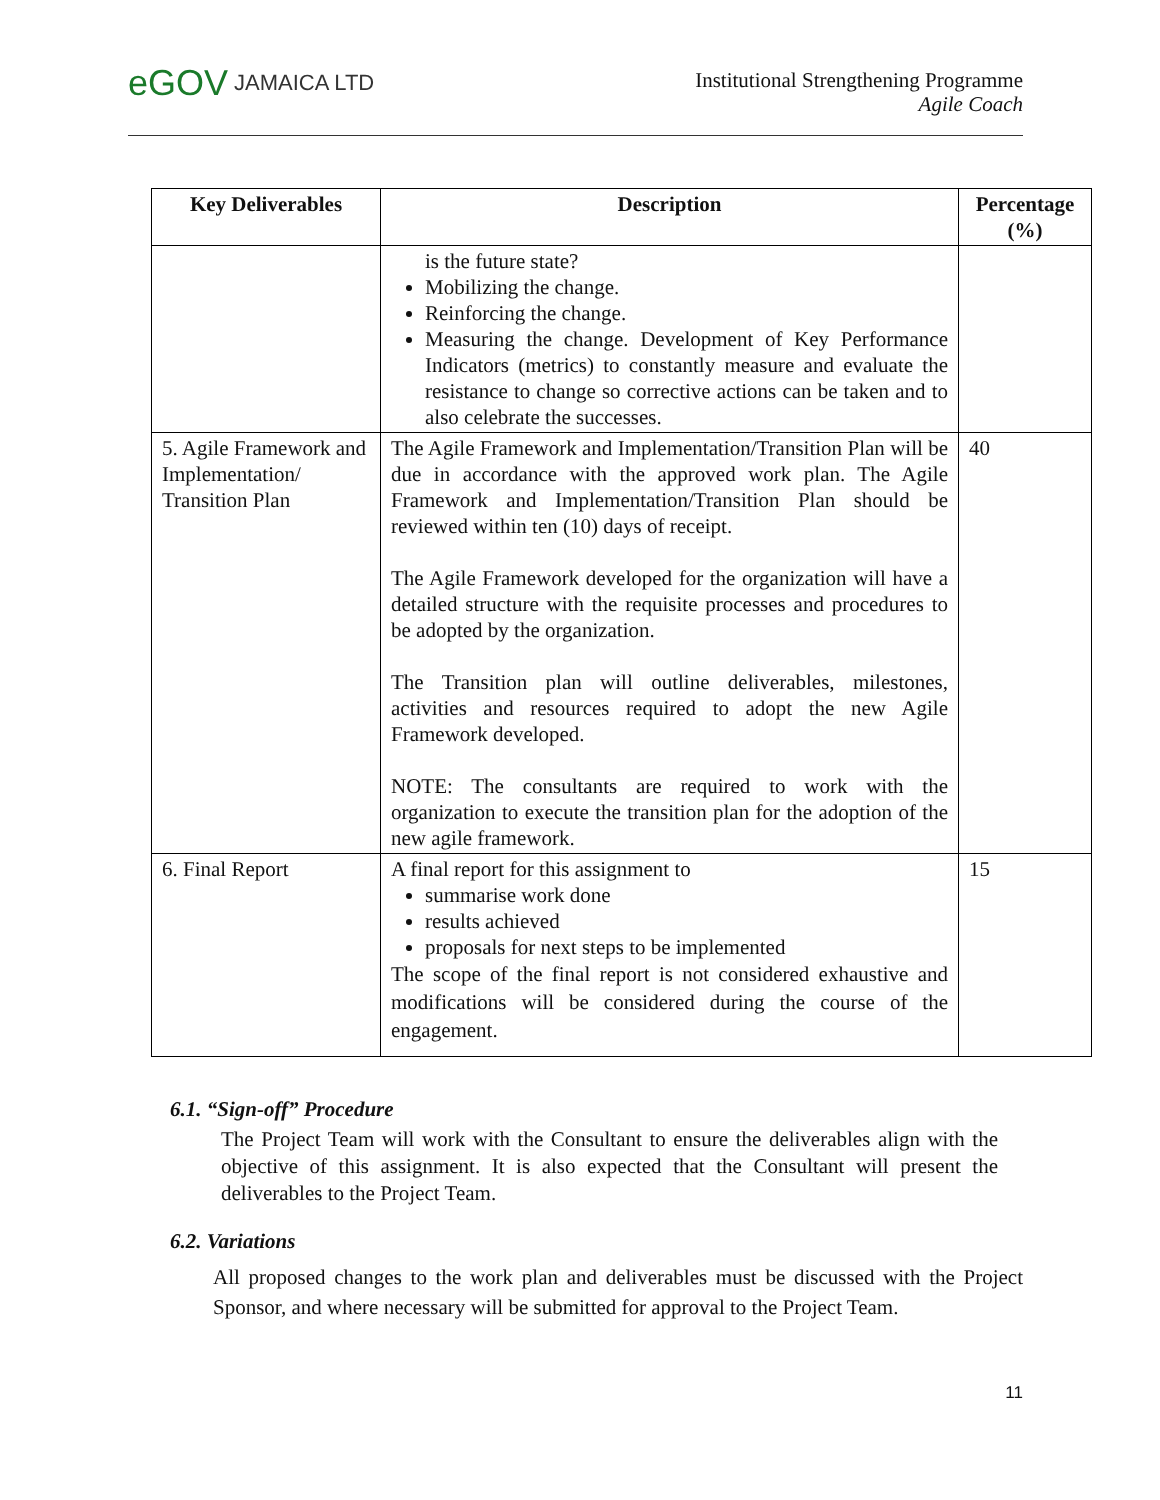eGOV JAMAICA LTD
Institutional Strengthening Programme
Agile Coach
| Key Deliverables | Description | Percentage (%) |
| --- | --- | --- |
| | is the future state? Mobilizing the change. Reinforcing the change. Measuring the change. Development of Key Performance Indicators (metrics) to constantly measure and evaluate the resistance to change so corrective actions can be taken and to also celebrate the successes. | |
| 5. Agile Framework and Implementation/ Transition Plan | The Agile Framework and Implementation/Transition Plan will be due in accordance with the approved work plan. The Agile Framework and Implementation/Transition Plan should be reviewed within ten (10) days of receipt. The Agile Framework developed for the organization will have a detailed structure with the requisite processes and procedures to be adopted by the organization. The Transition plan will outline deliverables, milestones, activities and resources required to adopt the new Agile Framework developed. NOTE: The consultants are required to work with the organization to execute the transition plan for the adoption of the new agile framework. | 40 |
| 6. Final Report | A final report for this assignment to summarise work done results achieved proposals for next steps to be implemented The scope of the final report is not considered exhaustive and modifications will be considered during the course of the engagement. | 15 |
6.1. “Sign-off” Procedure
The Project Team will work with the Consultant to ensure the deliverables align with the objective of this assignment. It is also expected that the Consultant will present the deliverables to the Project Team.
6.2. Variations
All proposed changes to the work plan and deliverables must be discussed with the Project Sponsor, and where necessary will be submitted for approval to the Project Team.
11